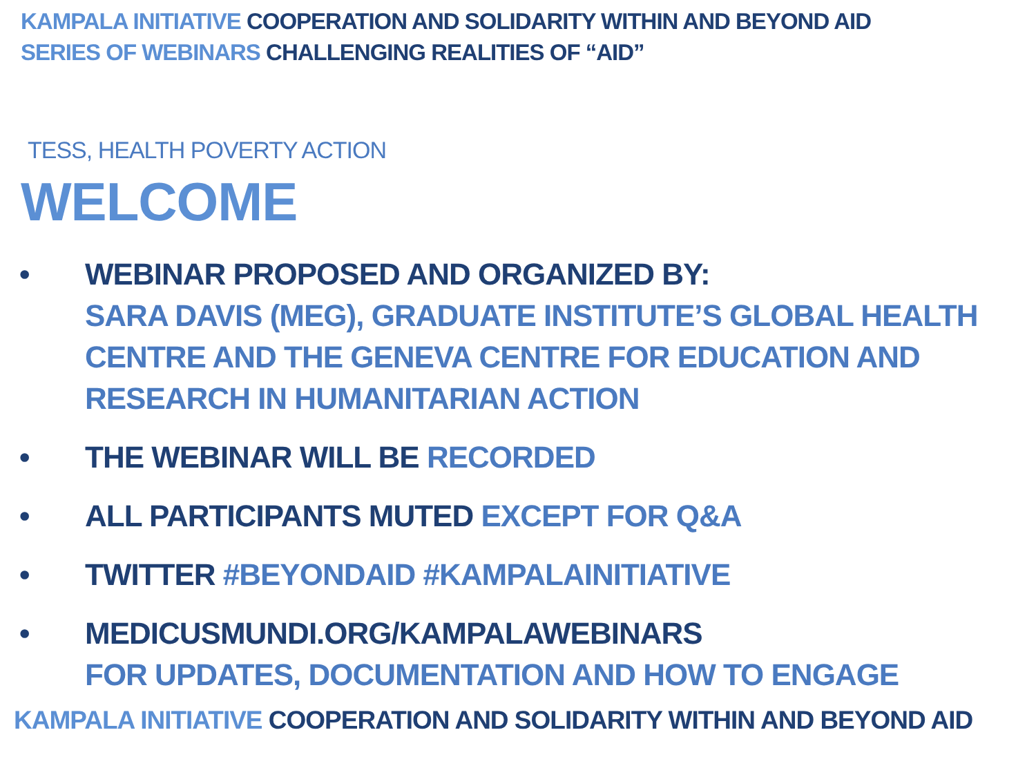KAMPALA INITIATIVE COOPERATION AND SOLIDARITY WITHIN AND BEYOND AID
SERIES OF WEBINARS CHALLENGING REALITIES OF “AID”
TESS, HEALTH POVERTY ACTION
WELCOME
• WEBINAR PROPOSED AND ORGANIZED BY:
SARA DAVIS (MEG), GRADUATE INSTITUTE’S GLOBAL HEALTH
CENTRE AND THE GENEVA CENTRE FOR EDUCATION AND
RESEARCH IN HUMANITARIAN ACTION
• THE WEBINAR WILL BE RECORDED
• ALL PARTICIPANTS MUTED EXCEPT FOR Q&A
• TWITTER #BEYONDAID #KAMPALAINITIATIVE
• MEDICUSMUNDI.ORG/KAMPALAWEBINARS
FOR UPDATES, DOCUMENTATION AND HOW TO ENGAGE
KAMPALA INITIATIVE COOPERATION AND SOLIDARITY WITHIN AND BEYOND AID